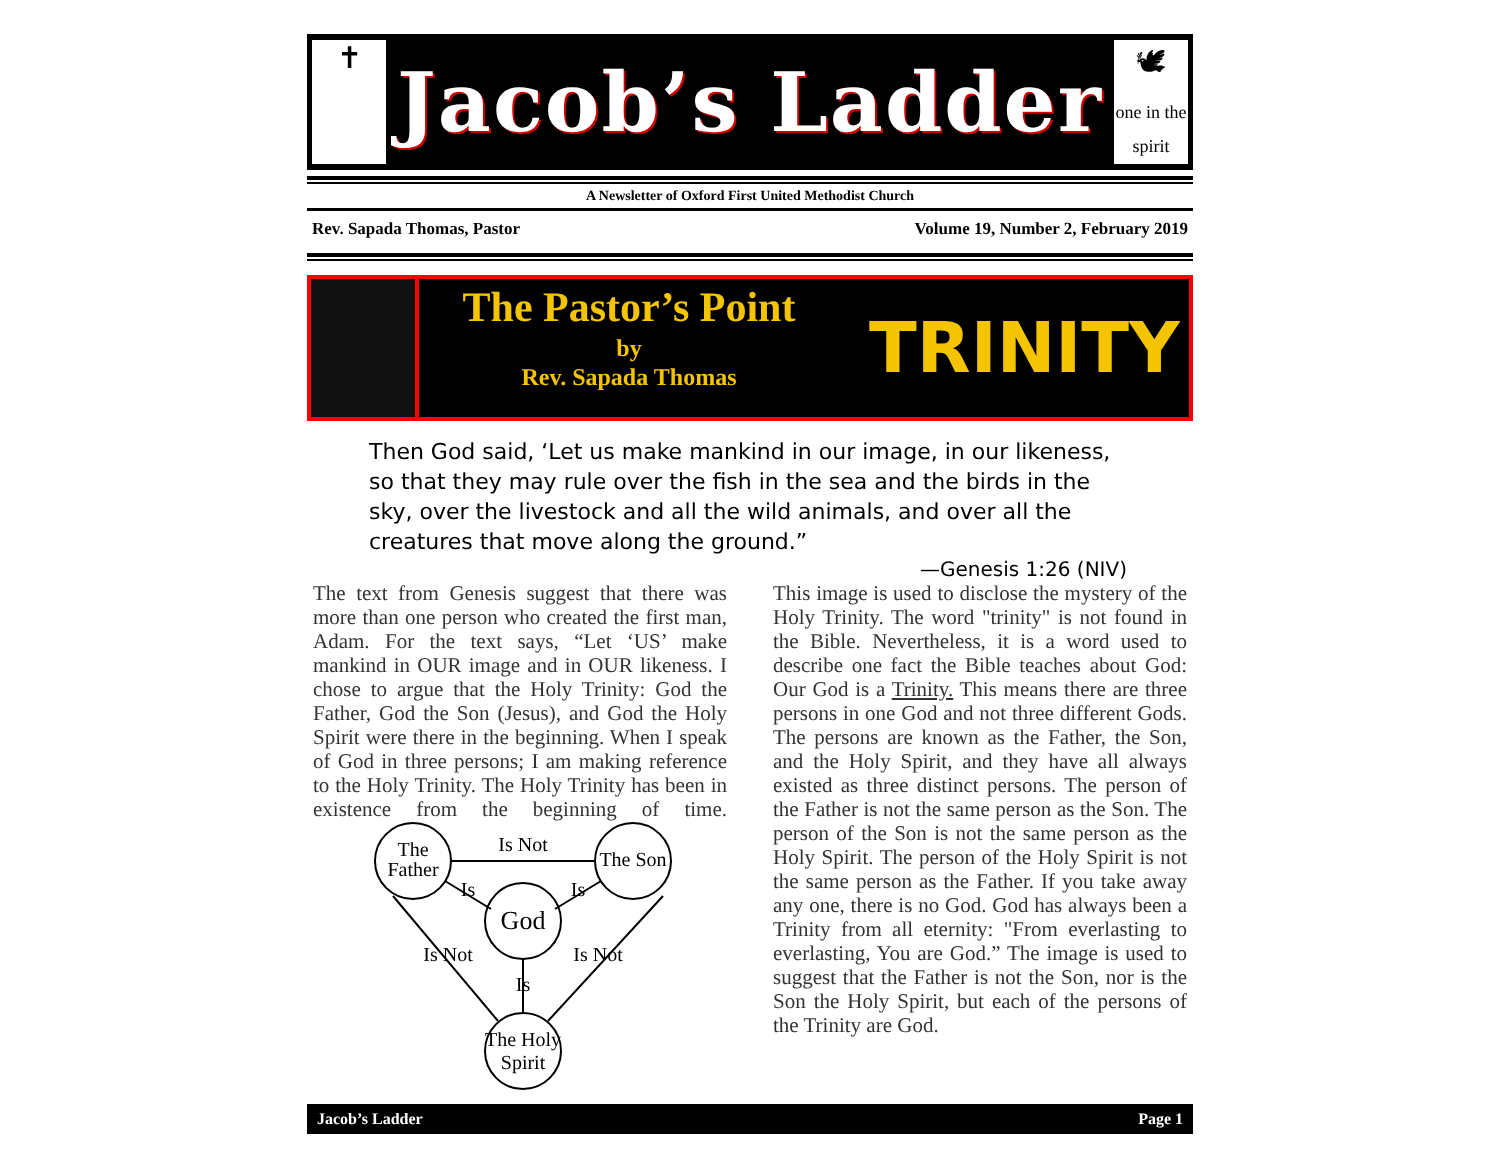✝
Jacob’s Ladder
🕊
one in the spirit
A Newsletter of Oxford First United Methodist Church
Rev. Sapada Thomas, Pastor Volume 19, Number 2, February 2019
The Pastor’s Point
by
Rev. Sapada Thomas
TRINITY
Then God said, ‘Let us make mankind in our image, in our likeness, so that they may rule over the fish in the sea and the birds in the sky, over the livestock and all the wild animals, and over all the creatures that move along the ground.”
—Genesis 1:26 (NIV)
The text from Genesis suggest that there was more than one person who created the first man, Adam. For the text says, “Let ‘US’ make mankind in OUR image and in OUR likeness. I chose to argue that the Holy Trinity: God the Father, God the Son (Jesus), and God the Holy Spirit were there in the beginning. When I speak of God in three persons; I am making reference to the Holy Trinity. The Holy Trinity has been in existence from the beginning of time.
The
Father
The Son
God
The Holy
Spirit
Is Not
Is
Is
Is
Is Not
Is Not
This image is used to disclose the mystery of the Holy Trinity. The word "trinity" is not found in the Bible. Nevertheless, it is a word used to describe one fact the Bible teaches about God: Our God is a Trinity. This means there are three persons in one God and not three different Gods. The persons are known as the Father, the Son, and the Holy Spirit, and they have all always existed as three distinct persons. The person of the Father is not the same person as the Son. The person of the Son is not the same person as the Holy Spirit. The person of the Holy Spirit is not the same person as the Father. If you take away any one, there is no God. God has always been a Trinity from all eternity: "From everlasting to everlasting, You are God.” The image is used to suggest that the Father is not the Son, nor is the Son the Holy Spirit, but each of the persons of the Trinity are God.
Jacob’s Ladder Page 1